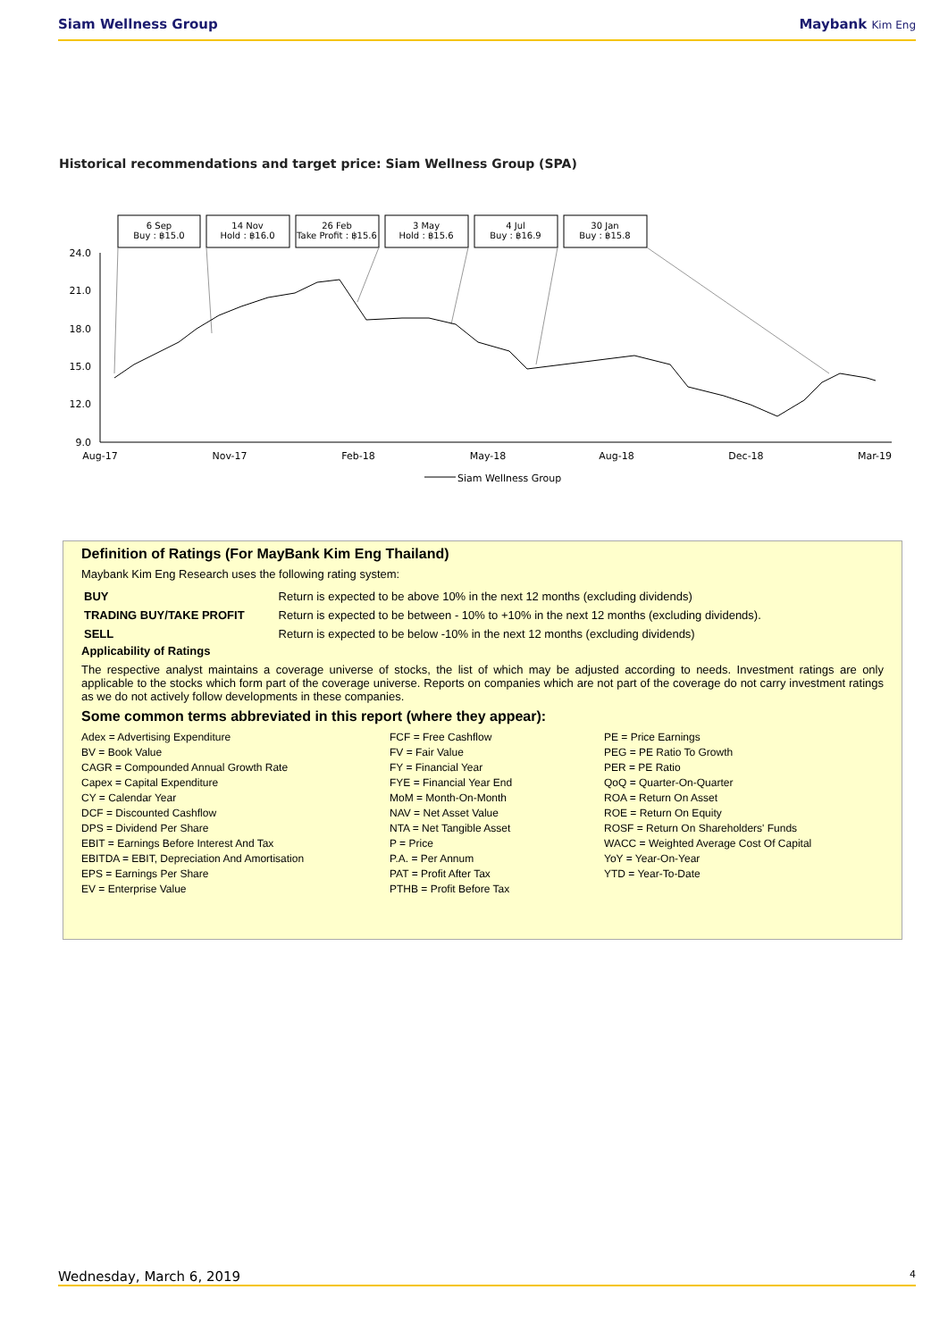Siam Wellness Group Maybank Kim Eng
Historical recommendations and target price: Siam Wellness Group (SPA)
6 Sep
Buy : ฿15.0
14 Nov
Hold : ฿16.0
26 Feb
Take Profit : ฿15.6
3 May
Hold : ฿15.6
4 Jul
Buy : ฿16.9
30 Jan
Buy : ฿15.8
24.0
21.0
18.0
15.0
12.0
9.0
Aug-17
Nov-17
Feb-18
May-18
Aug-18
Dec-18
Mar-19
Siam Wellness Group
Definition of Ratings (For MayBank Kim Eng Thailand)
Maybank Kim Eng Research uses the following rating system:
| BUY | Return is expected to be above 10% in the next 12 months (excluding dividends) |
| TRADING BUY/TAKE PROFIT | Return is expected to be between - 10% to +10% in the next 12 months (excluding dividends). |
| SELL | Return is expected to be below -10% in the next 12 months (excluding dividends) |
Applicability of Ratings
The respective analyst maintains a coverage universe of stocks, the list of which may be adjusted according to needs. Investment ratings are only applicable to the stocks which form part of the coverage universe. Reports on companies which are not part of the coverage do not carry investment ratings as we do not actively follow developments in these companies.
Some common terms abbreviated in this report (where they appear):
Adex = Advertising Expenditure
BV = Book Value
CAGR = Compounded Annual Growth Rate
Capex = Capital Expenditure
CY = Calendar Year
DCF = Discounted Cashflow
DPS = Dividend Per Share
EBIT = Earnings Before Interest And Tax
EBITDA = EBIT, Depreciation And Amortisation
EPS = Earnings Per Share
EV = Enterprise Value
FCF = Free Cashflow
FV = Fair Value
FY = Financial Year
FYE = Financial Year End
MoM = Month-On-Month
NAV = Net Asset Value
NTA = Net Tangible Asset
P = Price
P.A. = Per Annum
PAT = Profit After Tax
PTHB = Profit Before Tax
PE = Price Earnings
PEG = PE Ratio To Growth
PER = PE Ratio
QoQ = Quarter-On-Quarter
ROA = Return On Asset
ROE = Return On Equity
ROSF = Return On Shareholders' Funds
WACC = Weighted Average Cost Of Capital
YoY = Year-On-Year
YTD = Year-To-Date
Wednesday, March 6, 2019 4